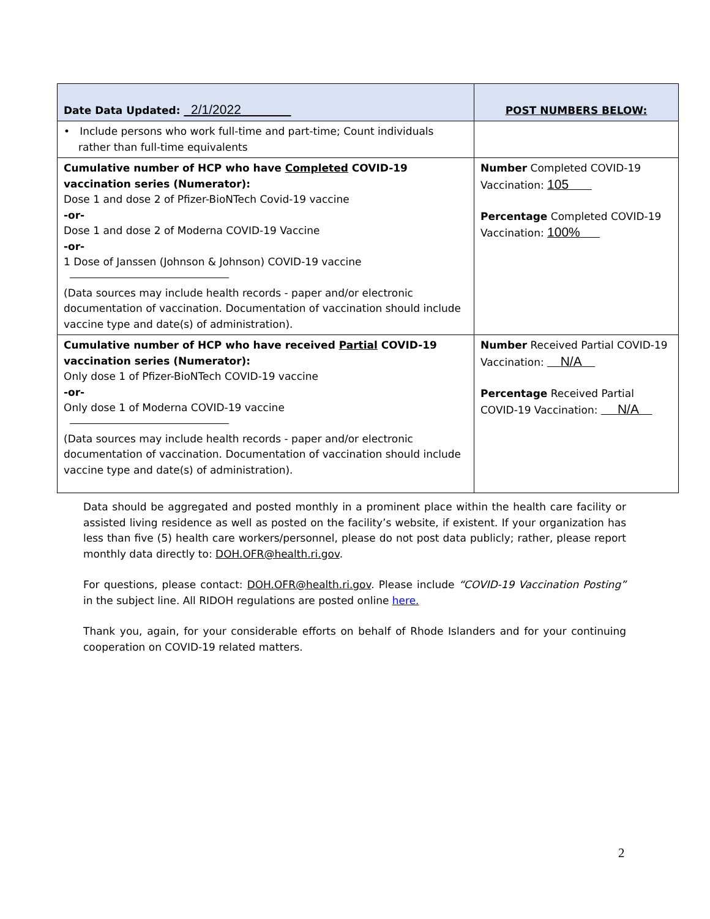| Date Data Updated: 2/1/2022 | POST NUMBERS BELOW: |
| • Include persons who work full-time and part-time; Count individuals rather than full-time equivalents | |
| Cumulative number of HCP who have Completed COVID-19 vaccination series (Numerator): Dose 1 and dose 2 of Pfizer-BioNTech Covid-19 vaccine -or- Dose 1 and dose 2 of Moderna COVID-19 Vaccine -or- 1 Dose of Janssen (Johnson & Johnson) COVID-19 vaccine (Data sources may include health records - paper and/or electronic documentation of vaccination. Documentation of vaccination should include vaccine type and date(s) of administration). | Number Completed COVID-19 Vaccination: 105 Percentage Completed COVID-19 Vaccination: 100% |
| Cumulative number of HCP who have received Partial COVID-19 vaccination series (Numerator): Only dose 1 of Pfizer-BioNTech COVID-19 vaccine -or- Only dose 1 of Moderna COVID-19 vaccine (Data sources may include health records - paper and/or electronic documentation of vaccination. Documentation of vaccination should include vaccine type and date(s) of administration). | Number Received Partial COVID-19 Vaccination: N/A Percentage Received Partial COVID-19 Vaccination: N/A |
Data should be aggregated and posted monthly in a prominent place within the health care facility or assisted living residence as well as posted on the facility’s website, if existent. If your organization has less than five (5) health care workers/personnel, please do not post data publicly; rather, please report monthly data directly to: DOH.OFR@health.ri.gov.
For questions, please contact: DOH.OFR@health.ri.gov. Please include “COVID-19 Vaccination Posting” in the subject line. All RIDOH regulations are posted online here.
Thank you, again, for your considerable efforts on behalf of Rhode Islanders and for your continuing cooperation on COVID-19 related matters.
2